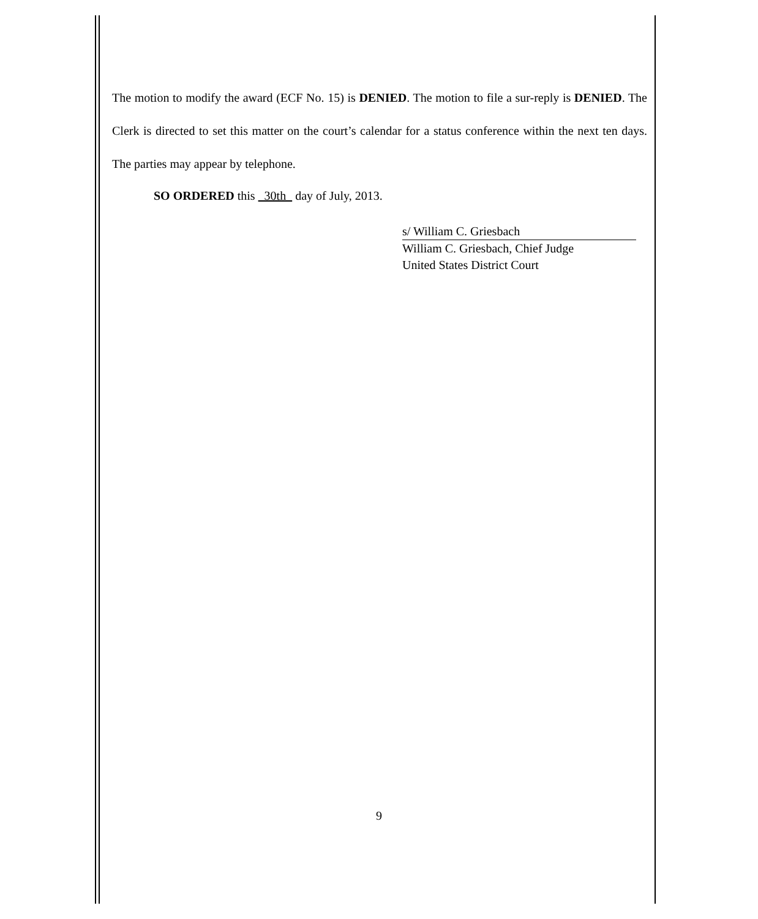The motion to modify the award (ECF No. 15) is DENIED. The motion to file a sur-reply is DENIED. The Clerk is directed to set this matter on the court’s calendar for a status conference within the next ten days. The parties may appear by telephone.
SO ORDERED this 30th day of July, 2013.
s/ William C. Griesbach
William C. Griesbach, Chief Judge
United States District Court
9